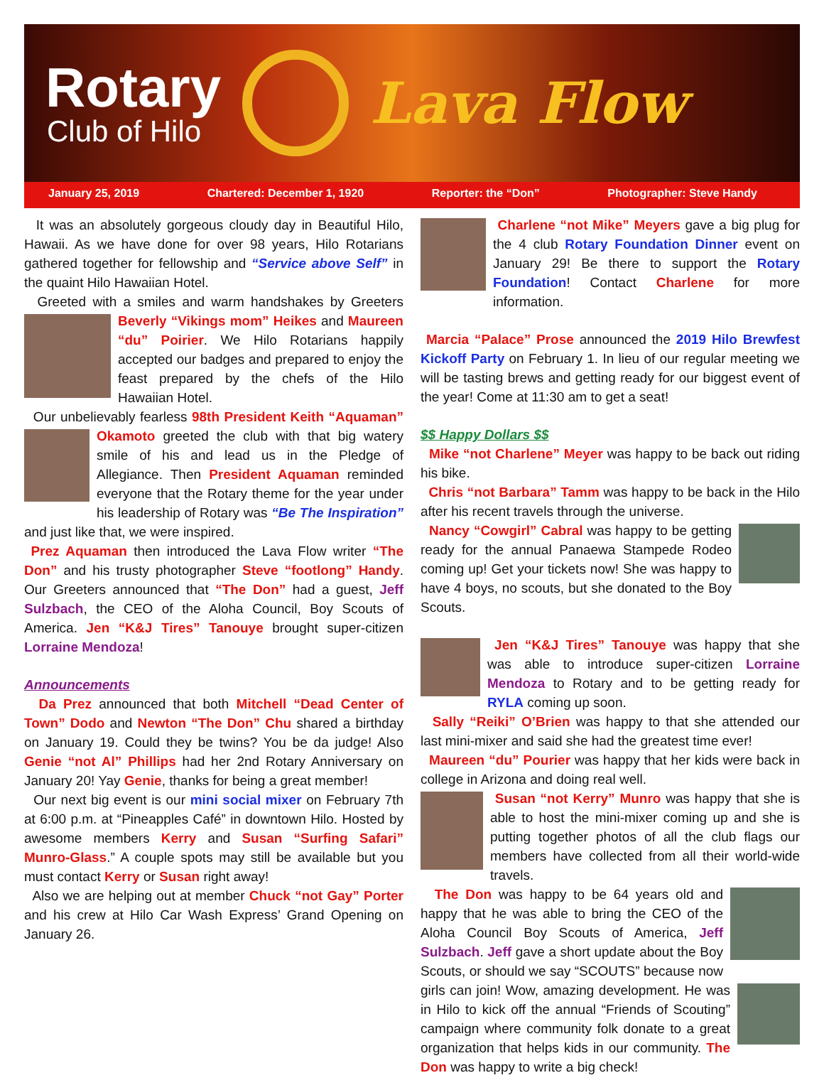Rotary
Club of Hilo
Lava Flow
January 25, 2019 Chartered: December 1, 1920 Reporter: the “Don” Photographer: Steve Handy
It was an absolutely gorgeous cloudy day in Beautiful Hilo, Hawaii. As we have done for over 98 years, Hilo Rotarians gathered together for fellowship and “Service above Self” in the quaint Hilo Hawaiian Hotel.
Greeted with a smiles and warm handshakes by Greeters Beverly “Vikings mom” Heikes and Maureen “du” Poirier. We Hilo Rotarians happily accepted our badges and prepared to enjoy the feast prepared by the chefs of the Hilo Hawaiian Hotel.
Our unbelievably fearless 98th President Keith “Aquaman” Okamoto greeted the club with that big watery smile of his and lead us in the Pledge of Allegiance. Then President Aquaman reminded everyone that the Rotary theme for the year under his leadership of Rotary was “Be The Inspiration” and just like that, we were inspired.
Prez Aquaman then introduced the Lava Flow writer “The Don” and his trusty photographer Steve “footlong” Handy. Our Greeters announced that “The Don” had a guest, Jeff Sulzbach, the CEO of the Aloha Council, Boy Scouts of America. Jen “K&J Tires” Tanouye brought super-citizen Lorraine Mendoza!
Announcements
Da Prez announced that both Mitchell “Dead Center of Town” Dodo and Newton “The Don” Chu shared a birthday on January 19. Could they be twins? You be da judge! Also Genie “not Al” Phillips had her 2nd Rotary Anniversary on January 20! Yay Genie, thanks for being a great member!
Our next big event is our mini social mixer on February 7th at 6:00 p.m. at “Pineapples Café” in downtown Hilo. Hosted by awesome members Kerry and Susan “Surfing Safari” Munro-Glass.” A couple spots may still be available but you must contact Kerry or Susan right away!
Also we are helping out at member Chuck “not Gay” Porter and his crew at Hilo Car Wash Express’ Grand Opening on January 26.
Charlene “not Mike” Meyers gave a big plug for the 4 club Rotary Foundation Dinner event on January 29! Be there to support the Rotary Foundation! Contact Charlene for more information.
Marcia “Palace” Prose announced the 2019 Hilo Brewfest Kickoff Party on February 1. In lieu of our regular meeting we will be tasting brews and getting ready for our biggest event of the year! Come at 11:30 am to get a seat!
$$ Happy Dollars $$
Mike “not Charlene” Meyer was happy to be back out riding his bike.
Chris “not Barbara” Tamm was happy to be back in the Hilo after his recent travels through the universe.
Nancy “Cowgirl” Cabral was happy to be getting ready for the annual Panaewa Stampede Rodeo coming up! Get your tickets now! She was happy to have 4 boys, no scouts, but she donated to the Boy Scouts.
Jen “K&J Tires” Tanouye was happy that she was able to introduce super-citizen Lorraine Mendoza to Rotary and to be getting ready for RYLA coming up soon.
Sally “Reiki” O’Brien was happy to that she attended our last mini-mixer and said she had the greatest time ever!
Maureen “du” Pourier was happy that her kids were back in college in Arizona and doing real well.
Susan “not Kerry” Munro was happy that she is able to host the mini-mixer coming up and she is putting together photos of all the club flags our members have collected from all their world-wide travels.
The Don was happy to be 64 years old and happy that he was able to bring the CEO of the Aloha Council Boy Scouts of America, Jeff Sulzbach. Jeff gave a short update about the Boy Scouts, or should we say “SCOUTS” because now girls can join! Wow, amazing development. He was in Hilo to kick off the annual “Friends of Scouting” campaign where community folk donate to a great organization that helps kids in our community. The Don was happy to write a big check!